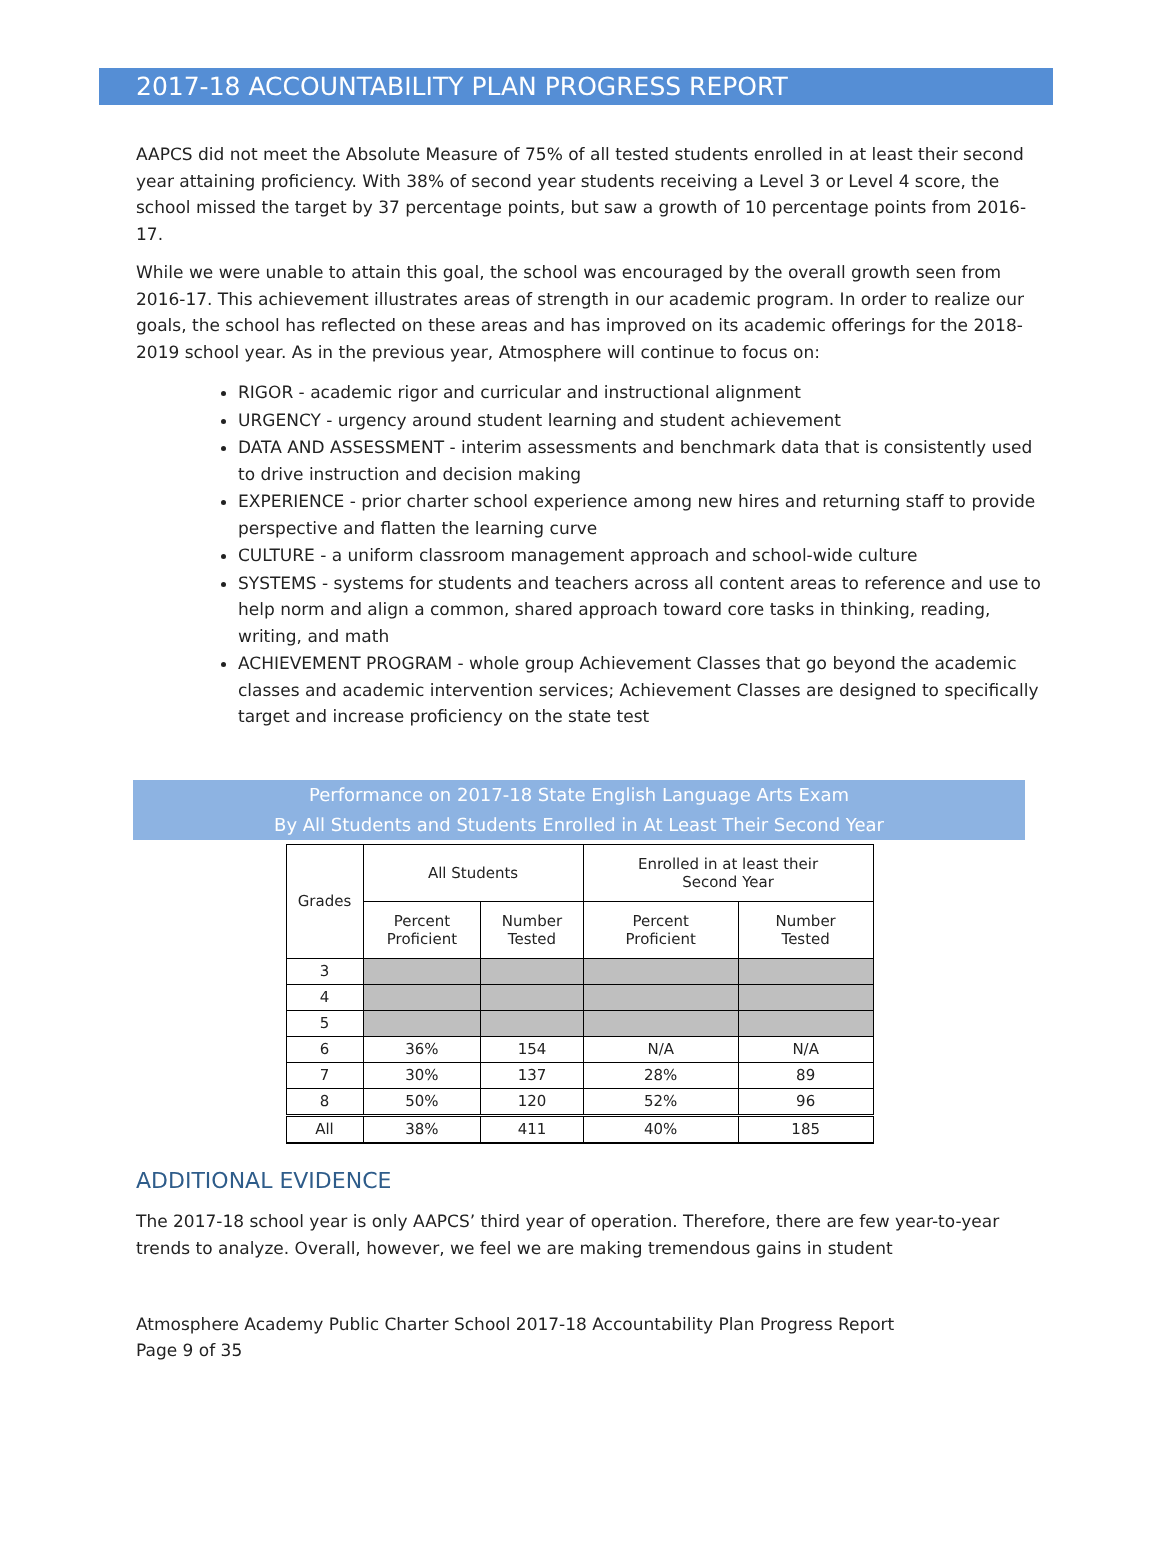2017-18 ACCOUNTABILITY PLAN PROGRESS REPORT
AAPCS did not meet the Absolute Measure of 75% of all tested students enrolled in at least their second year attaining proficiency. With 38% of second year students receiving a Level 3 or Level 4 score, the school missed the target by 37 percentage points, but saw a growth of 10 percentage points from 2016-17.
While we were unable to attain this goal, the school was encouraged by the overall growth seen from 2016-17. This achievement illustrates areas of strength in our academic program. In order to realize our goals, the school has reflected on these areas and has improved on its academic offerings for the 2018-2019 school year. As in the previous year, Atmosphere will continue to focus on:
RIGOR - academic rigor and curricular and instructional alignment
URGENCY - urgency around student learning and student achievement
DATA AND ASSESSMENT - interim assessments and benchmark data that is consistently used to drive instruction and decision making
EXPERIENCE - prior charter school experience among new hires and returning staff to provide perspective and flatten the learning curve
CULTURE - a uniform classroom management approach and school-wide culture
SYSTEMS - systems for students and teachers across all content areas to reference and use to help norm and align a common, shared approach toward core tasks in thinking, reading, writing, and math
ACHIEVEMENT PROGRAM - whole group Achievement Classes that go beyond the academic classes and academic intervention services; Achievement Classes are designed to specifically target and increase proficiency on the state test
Performance on 2017-18 State English Language Arts Exam
By All Students and Students Enrolled in At Least Their Second Year
| Grades | All Students | | Enrolled in at least their Second Year | |
| --- | --- | --- | --- | --- |
| | Percent Proficient | Number Tested | Percent Proficient | Number Tested |
| 3 | | | | |
| 4 | | | | |
| 5 | | | | |
| 6 | 36% | 154 | N/A | N/A |
| 7 | 30% | 137 | 28% | 89 |
| 8 | 50% | 120 | 52% | 96 |
| All | 38% | 411 | 40% | 185 |
ADDITIONAL EVIDENCE
The 2017-18 school year is only AAPCS’ third year of operation. Therefore, there are few year-to-year trends to analyze. Overall, however, we feel we are making tremendous gains in student
Atmosphere Academy Public Charter School 2017-18 Accountability Plan Progress Report
Page 9 of 35